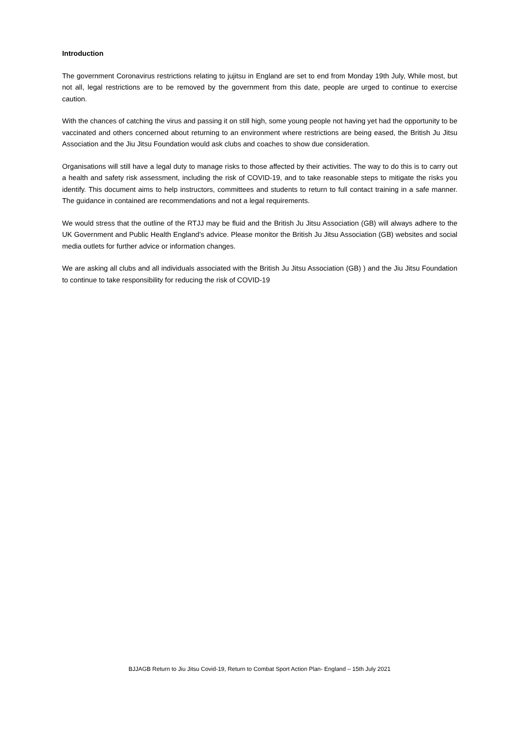Introduction
The government Coronavirus restrictions relating to jujitsu in England are set to end from Monday 19th July, While most, but not all, legal restrictions are to be removed by the government from this date, people are urged to continue to exercise caution.
With the chances of catching the virus and passing it on still high, some young people not having yet had the opportunity to be vaccinated and others concerned about returning to an environment where restrictions are being eased, the British Ju Jitsu Association and the Jiu Jitsu Foundation would ask clubs and coaches to show due consideration.
Organisations will still have a legal duty to manage risks to those affected by their activities. The way to do this is to carry out a health and safety risk assessment, including the risk of COVID-19, and to take reasonable steps to mitigate the risks you identify. This document aims to help instructors, committees and students to return to full contact training in a safe manner. The guidance in contained are recommendations and not a legal requirements.
We would stress that the outline of the RTJJ may be fluid and the British Ju Jitsu Association (GB) will always adhere to the UK Government and Public Health England’s advice. Please monitor the British Ju Jitsu Association (GB) websites and social media outlets for further advice or information changes.
We are asking all clubs and all individuals associated with the British Ju Jitsu Association (GB) ) and the Jiu Jitsu Foundation to continue to take responsibility for reducing the risk of COVID-19
BJJAGB Return to Jiu Jitsu Covid-19, Return to Combat Sport Action Plan- England – 15th July 2021